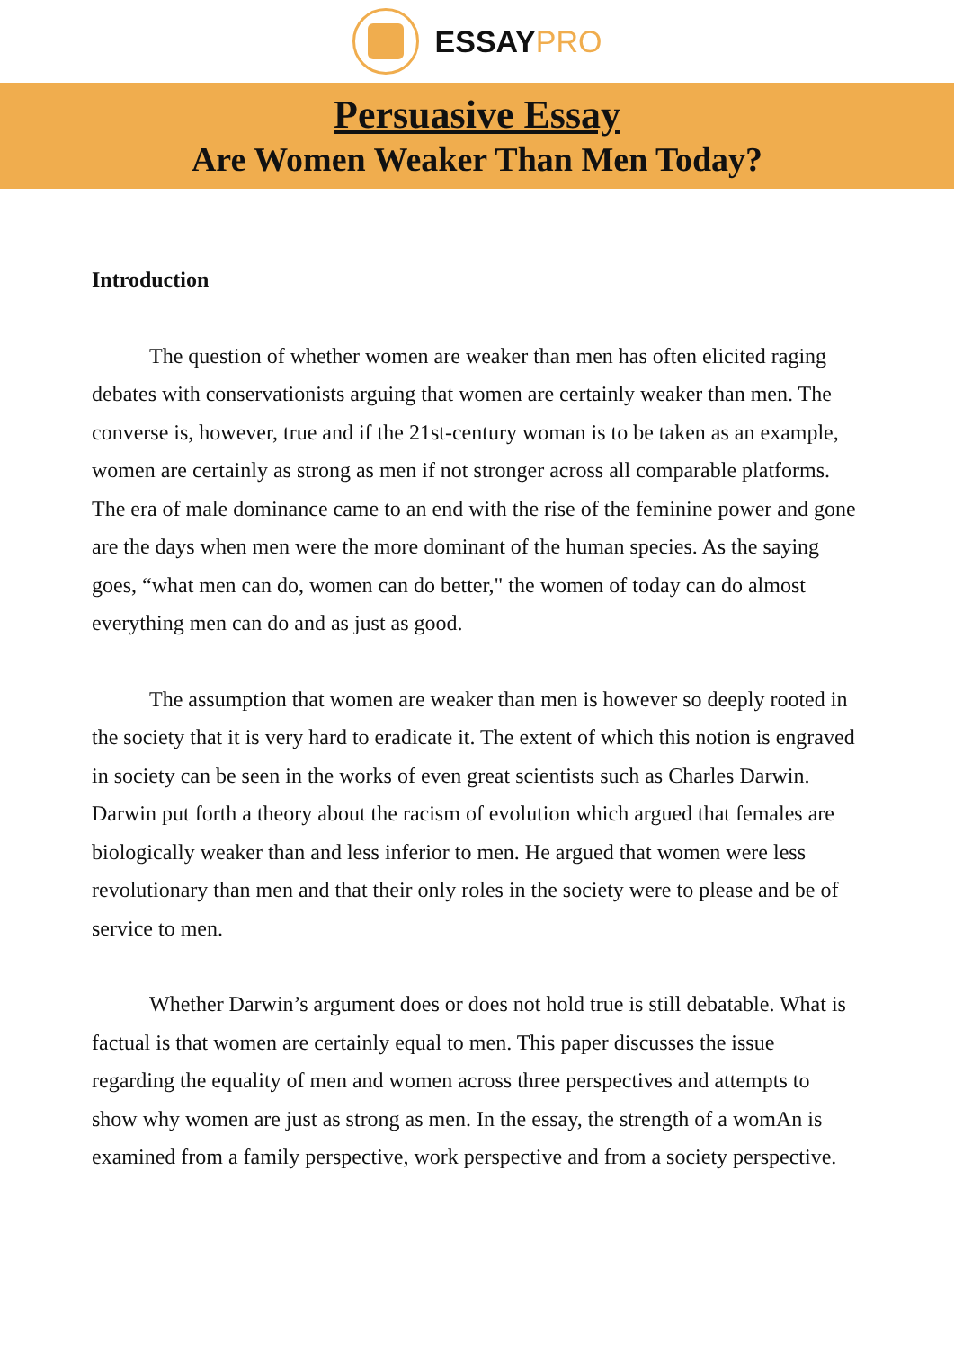ESSAYPRO
Persuasive Essay
Are Women Weaker Than Men Today?
Introduction
The question of whether women are weaker than men has often elicited raging debates with conservationists arguing that women are certainly weaker than men. The converse is, however, true and if the 21st-century woman is to be taken as an example, women are certainly as strong as men if not stronger across all comparable platforms. The era of male dominance came to an end with the rise of the feminine power and gone are the days when men were the more dominant of the human species. As the saying goes, “what men can do, women can do better," the women of today can do almost everything men can do and as just as good.
The assumption that women are weaker than men is however so deeply rooted in the society that it is very hard to eradicate it. The extent of which this notion is engraved in society can be seen in the works of even great scientists such as Charles Darwin. Darwin put forth a theory about the racism of evolution which argued that females are biologically weaker than and less inferior to men. He argued that women were less revolutionary than men and that their only roles in the society were to please and be of service to men.
Whether Darwin’s argument does or does not hold true is still debatable. What is factual is that women are certainly equal to men. This paper discusses the issue regarding the equality of men and women across three perspectives and attempts to show why women are just as strong as men. In the essay, the strength of a womAn is examined from a family perspective, work perspective and from a society perspective.